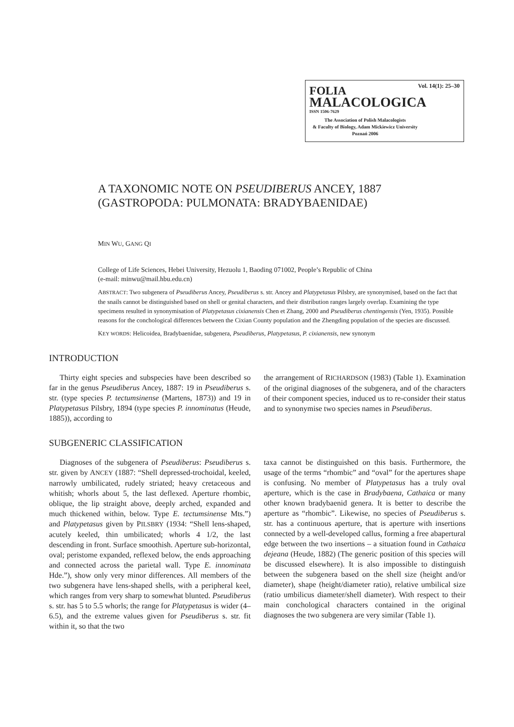Vol. 14(1): 25–30
FOLIA
MALACOLOGICA
ISSN 1506-7629
The Association of Polish Malacologists
& Faculty of Biology, Adam Mickiewicz University
Poznań 2006
A TAXONOMIC NOTE ON PSEUDIBERUS ANCEY, 1887
(GASTROPODA: PULMONATA: BRADYBAENIDAE)
MIN WU, GANG QI
College of Life Sciences, Hebei University, Hezuolu 1, Baoding 071002, People’s Republic of China
(e-mail: minwu@mail.hbu.edu.cn)
ABSTRACT: Two subgenera of Pseudiberus Ancey, Pseudiberus s. str. Ancey and Platypetasus Pilsbry, are synonymised, based on the fact that the snails cannot be distinguished based on shell or genital characters, and their distribution ranges largely overlap. Examining the type specimens resulted in synonymisation of Platypetasus cixianensis Chen et Zhang, 2000 and Pseudiberus chentingensis (Yen, 1935). Possible reasons for the conchological differences between the Cixian County population and the Zhengding population of the species are discussed.
KEY WORDS: Helicoidea, Bradybaenidae, subgenera, Pseudiberus, Platypetasus, P. cixianensis, new synonym
INTRODUCTION
Thirty eight species and subspecies have been described so far in the genus Pseudiberus Ancey, 1887: 19 in Pseudiberus s. str. (type species P. tectumsinense (Martens, 1873)) and 19 in Platypetasus Pilsbry, 1894 (type species P. innominatus (Heude, 1885)), according to
the arrangement of RICHARDSON (1983) (Table 1). Examination of the original diagnoses of the subgenera, and of the characters of their component species, induced us to re-consider their status and to synonymise two species names in Pseudiberus.
SUBGENERIC CLASSIFICATION
Diagnoses of the subgenera of Pseudiberus: Pseudiberus s. str. given by ANCEY (1887: “Shell depressed-trochoidal, keeled, narrowly umbilicated, rudely striated; heavy cretaceous and whitish; whorls about 5, the last deflexed. Aperture rhombic, oblique, the lip straight above, deeply arched, expanded and much thickened within, below. Type E. tectumsinense Mts.”) and Platypetasus given by PILSBRY (1934: “Shell lens-shaped, acutely keeled, thin umbilicated; whorls 4 1/2, the last descending in front. Surface smoothish. Aperture sub-horizontal, oval; peristome expanded, reflexed below, the ends approaching and connected across the parietal wall. Type E. innominata Hde.”), show only very minor differences. All members of the two subgenera have lens-shaped shells, with a peripheral keel, which ranges from very sharp to somewhat blunted. Pseudiberus s. str. has 5 to 5.5 whorls; the range for Platypetasus is wider (4–6.5), and the extreme values given for Pseudiberus s. str. fit within it, so that the two
taxa cannot be distinguished on this basis. Furthermore, the usage of the terms “rhombic” and “oval” for the apertures shape is confusing. No member of Platypetasus has a truly oval aperture, which is the case in Bradybaena, Cathaica or many other known bradybaenid genera. It is better to describe the aperture as “rhombic”. Likewise, no species of Pseudiberus s. str. has a continuous aperture, that is aperture with insertions connected by a well-developed callus, forming a free abapertural edge between the two insertions – a situation found in Cathaica dejeana (Heude, 1882) (The generic position of this species will be discussed elsewhere). It is also impossible to distinguish between the subgenera based on the shell size (height and/or diameter), shape (height/diameter ratio), relative umbilical size (ratio umbilicus diameter/shell diameter). With respect to their main conchological characters contained in the original diagnoses the two subgenera are very similar (Table 1).